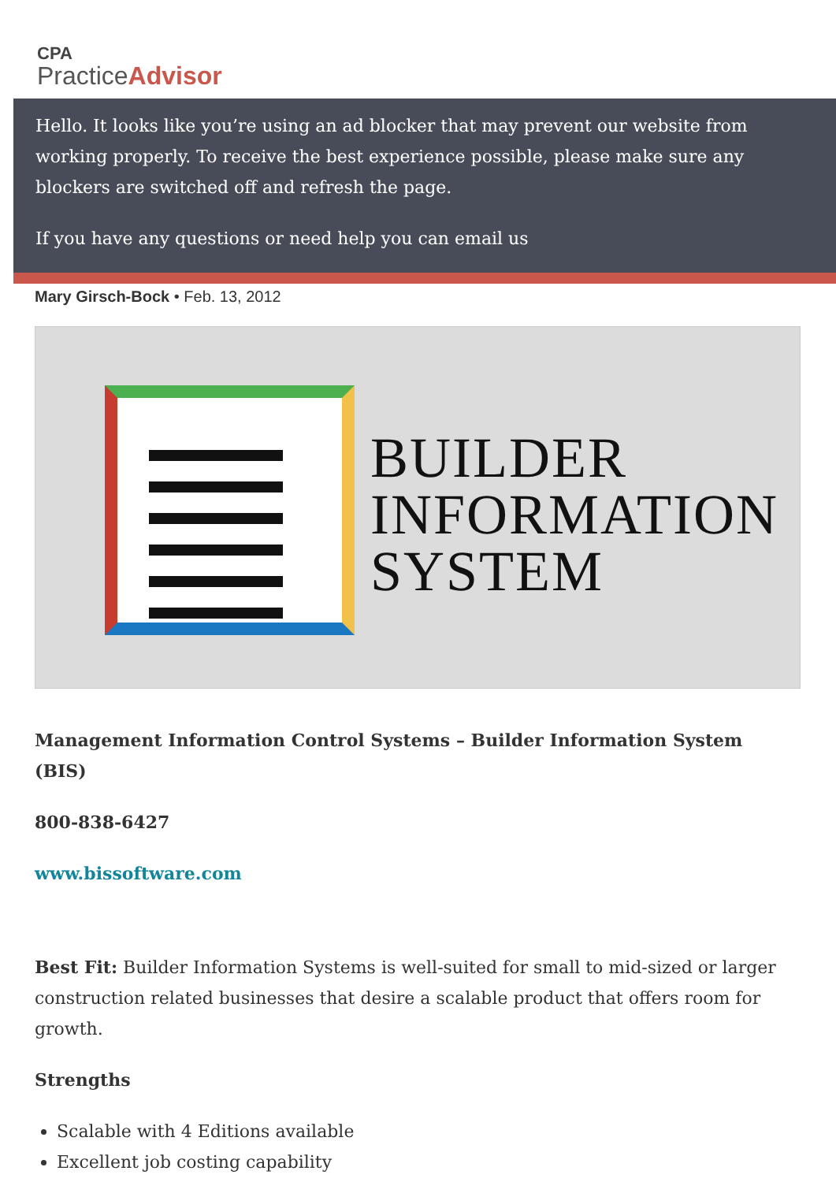CPA
PracticeAdvisor
Mary Girsch-Bock • Feb. 13, 2012
Hello. It looks like you’re using an ad blocker that may prevent our website from working properly. To receive the best experience possible, please make sure any blockers are switched off and refresh the page.
If you have any questions or need help you can email us
BUILDER
INFORMATION
SYSTEM
Management Information Control Systems – Builder Information System (BIS)
800-838-6427
www.bissoftware.com
Best Fit: Builder Information Systems is well-suited for small to mid-sized or larger construction related businesses that desire a scalable product that offers room for growth.
Strengths
Scalable with 4 Editions available
Excellent job costing capability